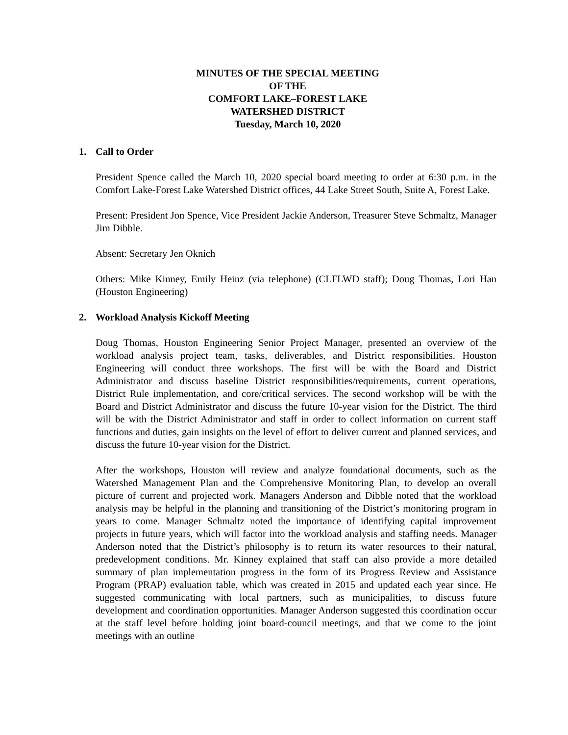MINUTES OF THE SPECIAL MEETING
OF THE
COMFORT LAKE–FOREST LAKE
WATERSHED DISTRICT
Tuesday, March 10, 2020
1. Call to Order
President Spence called the March 10, 2020 special board meeting to order at 6:30 p.m. in the Comfort Lake-Forest Lake Watershed District offices, 44 Lake Street South, Suite A, Forest Lake.
Present: President Jon Spence, Vice President Jackie Anderson, Treasurer Steve Schmaltz, Manager Jim Dibble.
Absent: Secretary Jen Oknich
Others: Mike Kinney, Emily Heinz (via telephone) (CLFLWD staff); Doug Thomas, Lori Han (Houston Engineering)
2. Workload Analysis Kickoff Meeting
Doug Thomas, Houston Engineering Senior Project Manager, presented an overview of the workload analysis project team, tasks, deliverables, and District responsibilities. Houston Engineering will conduct three workshops. The first will be with the Board and District Administrator and discuss baseline District responsibilities/requirements, current operations, District Rule implementation, and core/critical services. The second workshop will be with the Board and District Administrator and discuss the future 10-year vision for the District. The third will be with the District Administrator and staff in order to collect information on current staff functions and duties, gain insights on the level of effort to deliver current and planned services, and discuss the future 10-year vision for the District.
After the workshops, Houston will review and analyze foundational documents, such as the Watershed Management Plan and the Comprehensive Monitoring Plan, to develop an overall picture of current and projected work. Managers Anderson and Dibble noted that the workload analysis may be helpful in the planning and transitioning of the District’s monitoring program in years to come. Manager Schmaltz noted the importance of identifying capital improvement projects in future years, which will factor into the workload analysis and staffing needs. Manager Anderson noted that the District’s philosophy is to return its water resources to their natural, predevelopment conditions. Mr. Kinney explained that staff can also provide a more detailed summary of plan implementation progress in the form of its Progress Review and Assistance Program (PRAP) evaluation table, which was created in 2015 and updated each year since. He suggested communicating with local partners, such as municipalities, to discuss future development and coordination opportunities. Manager Anderson suggested this coordination occur at the staff level before holding joint board-council meetings, and that we come to the joint meetings with an outline